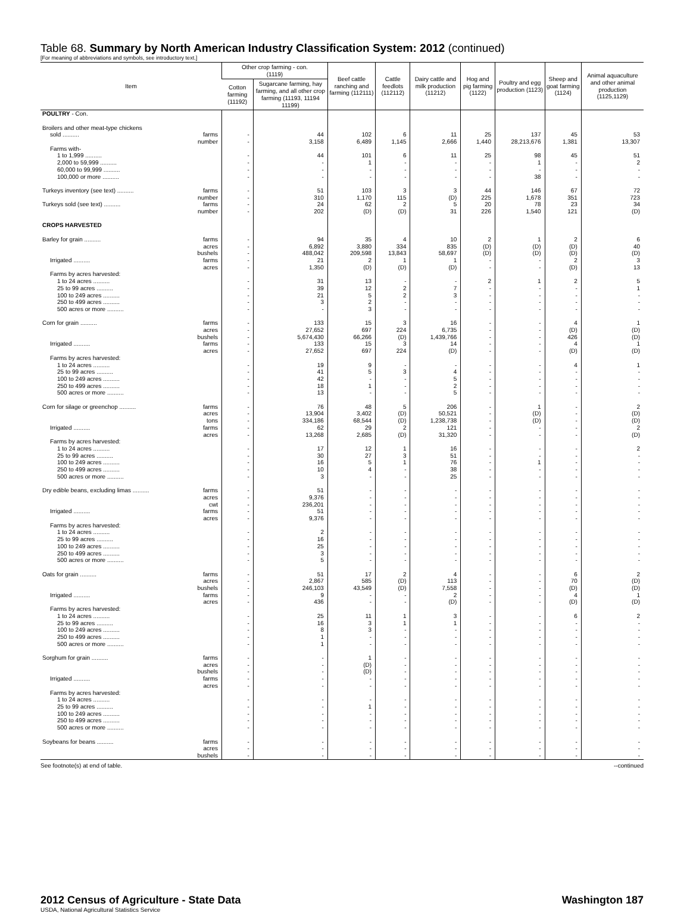Table 68. Summary by North American Industry Classification System: 2012 (continued)
[For meaning of abbreviations and symbols, see introductory text.]
| Item | Other crop farming - con. (1119) | | Beef cattle ranching and farming (112111) | Cattle feedlots (112112) | Dairy cattle and milk production (11212) | Hog and pig farming (1122) | Poultry and egg production (1123) | Sheep and goat farming (1124) | Animal aquaculture and other animal production (1125,1129) |
| --- | --- | --- | --- | --- | --- | --- | --- | --- | --- |
| | Cotton farming (11192) | Sugarcane farming, hay farming, and all other crop farming (11193, 11194 11199) | | | | | | | |
| POULTRY - Con. | | | | | | | | | |
| Broilers and other meat-type chickens | | | | | | | | | |
| sold .......... farms | - | 44 | 102 | 6 | 11 | 25 | 137 | 45 | 53 |
| number | - | 3,158 | 6,489 | 1,145 | 2,666 | 1,440 | 28,213,676 | 1,381 | 13,307 |
| Farms with- | | | | | | | | | |
| 1 to 1,999 .......... | - | 44 | 101 | 6 | 11 | 25 | 98 | 45 | 51 |
| 2,000 to 59,999 .......... | - | - | 1 | - | - | - | 1 | - | 2 |
| 60,000 to 99,999 .......... | - | - | - | - | - | - | - | - | - |
| 100,000 or more .......... | - | - | - | - | - | - | 38 | - | - |
| Turkeys inventory (see text) .......... farms | - | 51 | 103 | 3 | 3 | 44 | 146 | 67 | 72 |
| number | - | 310 | 1,170 | 115 | (D) | 225 | 1,678 | 351 | 723 |
| Turkeys sold (see text) .......... farms | - | 24 | 62 | 2 | 5 | 20 | 78 | 23 | 34 |
| number | - | 202 | (D) | (D) | 31 | 226 | 1,540 | 121 | (D) |
| CROPS HARVESTED | | | | | | | | | |
| Barley for grain .......... farms | - | 94 | 35 | 4 | 10 | 2 | 1 | 2 | 6 |
| acres | - | 6,892 | 3,880 | 334 | 835 | (D) | (D) | (D) | 40 |
| bushels | - | 488,042 | 209,598 | 13,843 | 58,697 | (D) | (D) | (D) | (D) |
| Irrigated .......... farms | - | 21 | 2 | 1 | 1 | - | - | 2 | 3 |
| acres | - | 1,350 | (D) | (D) | (D) | - | - | (D) | 13 |
| Farms by acres harvested: | | | | | | | | | |
| 1 to 24 acres .......... | - | 31 | 13 | - | - | 2 | 1 | 2 | 5 |
| 25 to 99 acres .......... | - | 39 | 12 | 2 | 7 | - | - | - | 1 |
| 100 to 249 acres .......... | - | 21 | 5 | 2 | 3 | - | - | - | - |
| 250 to 499 acres .......... | - | 3 | 2 | - | - | - | - | - | - |
| 500 acres or more .......... | - | - | 3 | - | - | - | - | - | - |
| Corn for grain .......... farms | - | 133 | 15 | 3 | 16 | - | - | 4 | 1 |
| acres | - | 27,652 | 697 | 224 | 6,735 | - | - | (D) | (D) |
| bushels | - | 5,674,430 | 66,266 | (D) | 1,439,766 | - | - | 426 | (D) |
| Irrigated .......... farms | - | 133 | 15 | 3 | 14 | - | - | 4 | 1 |
| acres | - | 27,652 | 697 | 224 | (D) | - | - | (D) | (D) |
| Farms by acres harvested: | | | | | | | | | |
| 1 to 24 acres .......... | - | 19 | 9 | - | - | - | - | 4 | 1 |
| 25 to 99 acres .......... | - | 41 | 5 | 3 | 4 | - | - | - | - |
| 100 to 249 acres .......... | - | 42 | - | - | 5 | - | - | - | - |
| 250 to 499 acres .......... | - | 18 | 1 | - | 2 | - | - | - | - |
| 500 acres or more .......... | - | 13 | - | - | 5 | - | - | - | - |
| Corn for silage or greenchop .......... farms | - | 76 | 48 | 5 | 206 | - | 1 | - | 2 |
| acres | - | 13,904 | 3,402 | (D) | 50,521 | - | (D) | - | (D) |
| tons | - | 334,186 | 68,544 | (D) | 1,238,738 | - | (D) | - | (D) |
| Irrigated .......... farms | - | 62 | 29 | 2 | 121 | - | - | - | 2 |
| acres | - | 13,268 | 2,685 | (D) | 31,320 | - | - | - | (D) |
| Farms by acres harvested: | | | | | | | | | |
| 1 to 24 acres .......... | - | 17 | 12 | 1 | 16 | - | - | - | 2 |
| 25 to 99 acres .......... | - | 30 | 27 | 3 | 51 | - | - | - | - |
| 100 to 249 acres .......... | - | 16 | 5 | 1 | 76 | - | 1 | - | - |
| 250 to 499 acres .......... | - | 10 | 4 | - | 38 | - | - | - | - |
| 500 acres or more .......... | - | 3 | - | - | 25 | - | - | - | - |
| Dry edible beans, excluding limas .......... farms | - | 51 | - | - | - | - | - | - | - |
| acres | - | 9,376 | - | - | - | - | - | - | - |
| cwt | - | 236,201 | - | - | - | - | - | - | - |
| Irrigated .......... farms | - | 51 | - | - | - | - | - | - | - |
| acres | - | 9,376 | - | - | - | - | - | - | - |
| Farms by acres harvested: | | | | | | | | | |
| 1 to 24 acres .......... | - | 2 | - | - | - | - | - | - | - |
| 25 to 99 acres .......... | - | 16 | - | - | - | - | - | - | - |
| 100 to 249 acres .......... | - | 25 | - | - | - | - | - | - | - |
| 250 to 499 acres .......... | - | 3 | - | - | - | - | - | - | - |
| 500 acres or more .......... | - | 5 | - | - | - | - | - | - | - |
| Oats for grain .......... farms | - | 51 | 17 | 2 | 4 | - | - | 6 | 2 |
| acres | - | 2,867 | 585 | (D) | 113 | - | - | 70 | (D) |
| bushels | - | 246,103 | 43,549 | (D) | 7,558 | - | - | (D) | (D) |
| Irrigated .......... farms | - | 9 | - | - | 2 | - | - | 4 | 1 |
| acres | - | 436 | - | - | (D) | - | - | (D) | (D) |
| Farms by acres harvested: | | | | | | | | | |
| 1 to 24 acres .......... | - | 25 | 11 | 1 | 3 | - | - | 6 | 2 |
| 25 to 99 acres .......... | - | 16 | 3 | 1 | 1 | - | - | - | - |
| 100 to 249 acres .......... | - | 8 | 3 | - | - | - | - | - | - |
| 250 to 499 acres .......... | - | 1 | - | - | - | - | - | - | - |
| 500 acres or more .......... | - | 1 | - | - | - | - | - | - | - |
| Sorghum for grain .......... farms | - | - | 1 | - | - | - | - | - | - |
| acres | - | - | (D) | - | - | - | - | - | - |
| bushels | - | - | (D) | - | - | - | - | - | - |
| Irrigated .......... farms | - | - | - | - | - | - | - | - | - |
| acres | - | - | - | - | - | - | - | - | - |
| Farms by acres harvested: | | | | | | | | | |
| 1 to 24 acres .......... | - | - | - | - | - | - | - | - | - |
| 25 to 99 acres .......... | - | - | 1 | - | - | - | - | - | - |
| 100 to 249 acres .......... | - | - | - | - | - | - | - | - | - |
| 250 to 499 acres .......... | - | - | - | - | - | - | - | - | - |
| 500 acres or more .......... | - | - | - | - | - | - | - | - | - |
| Soybeans for beans .......... farms | - | - | - | - | - | - | - | - | - |
| acres | - | - | - | - | - | - | - | - | - |
| bushels | - | - | - | - | - | - | - | - | - |
See footnote(s) at end of table. --continued
2012 Census of Agriculture - State Data Washington 187
USDA, National Agricultural Statistics Service